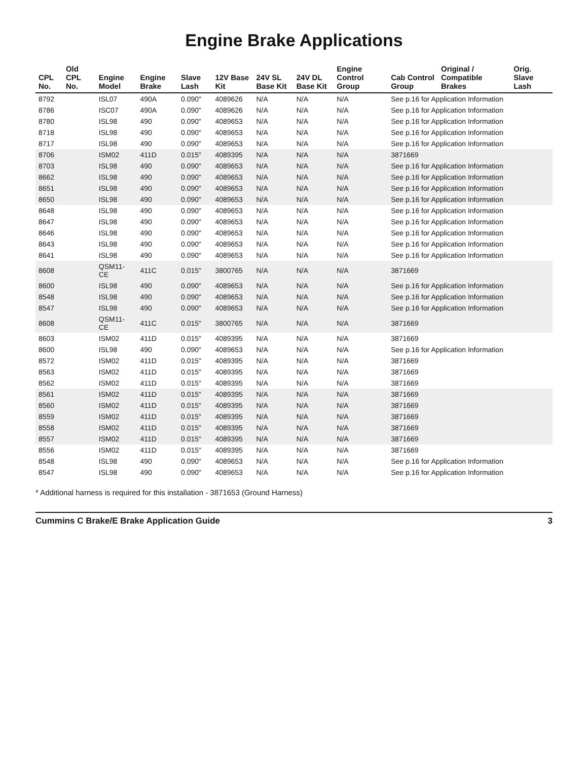Engine Brake Applications
| CPL No. | Old CPL No. | Engine Model | Engine Brake | Slave Lash | 12V Base Kit | 24V SL Base Kit | 24V DL Base Kit | Engine Control Group | Cab Control Group | Original / Compatible Brakes | Orig. Slave Lash |
| --- | --- | --- | --- | --- | --- | --- | --- | --- | --- | --- | --- |
| 8792 | | ISL07 | 490A | 0.090" | 4089626 | N/A | N/A | N/A | See p.16 for Application Information | | |
| 8786 | | ISC07 | 490A | 0.090" | 4089626 | N/A | N/A | N/A | See p.16 for Application Information | | |
| 8780 | | ISL98 | 490 | 0.090" | 4089653 | N/A | N/A | N/A | See p.16 for Application Information | | |
| 8718 | | ISL98 | 490 | 0.090" | 4089653 | N/A | N/A | N/A | See p.16 for Application Information | | |
| 8717 | | ISL98 | 490 | 0.090" | 4089653 | N/A | N/A | N/A | See p.16 for Application Information | | |
| 8706 | | ISM02 | 411D | 0.015" | 4089395 | N/A | N/A | N/A | 3871669 | | |
| 8703 | | ISL98 | 490 | 0.090" | 4089653 | N/A | N/A | N/A | See p.16 for Application Information | | |
| 8662 | | ISL98 | 490 | 0.090" | 4089653 | N/A | N/A | N/A | See p.16 for Application Information | | |
| 8651 | | ISL98 | 490 | 0.090" | 4089653 | N/A | N/A | N/A | See p.16 for Application Information | | |
| 8650 | | ISL98 | 490 | 0.090" | 4089653 | N/A | N/A | N/A | See p.16 for Application Information | | |
| 8648 | | ISL98 | 490 | 0.090" | 4089653 | N/A | N/A | N/A | See p.16 for Application Information | | |
| 8647 | | ISL98 | 490 | 0.090" | 4089653 | N/A | N/A | N/A | See p.16 for Application Information | | |
| 8646 | | ISL98 | 490 | 0.090" | 4089653 | N/A | N/A | N/A | See p.16 for Application Information | | |
| 8643 | | ISL98 | 490 | 0.090" | 4089653 | N/A | N/A | N/A | See p.16 for Application Information | | |
| 8641 | | ISL98 | 490 | 0.090" | 4089653 | N/A | N/A | N/A | See p.16 for Application Information | | |
| 8608 | | QSM11-CE | 411C | 0.015" | 3800765 | N/A | N/A | N/A | 3871669 | | |
| 8600 | | ISL98 | 490 | 0.090" | 4089653 | N/A | N/A | N/A | See p.16 for Application Information | | |
| 8548 | | ISL98 | 490 | 0.090" | 4089653 | N/A | N/A | N/A | See p.16 for Application Information | | |
| 8547 | | ISL98 | 490 | 0.090" | 4089653 | N/A | N/A | N/A | See p.16 for Application Information | | |
| 8608 | | QSM11-CE | 411C | 0.015" | 3800765 | N/A | N/A | N/A | 3871669 | | |
| 8603 | | ISM02 | 411D | 0.015" | 4089395 | N/A | N/A | N/A | 3871669 | | |
| 8600 | | ISL98 | 490 | 0.090" | 4089653 | N/A | N/A | N/A | See p.16 for Application Information | | |
| 8572 | | ISM02 | 411D | 0.015" | 4089395 | N/A | N/A | N/A | 3871669 | | |
| 8563 | | ISM02 | 411D | 0.015" | 4089395 | N/A | N/A | N/A | 3871669 | | |
| 8562 | | ISM02 | 411D | 0.015" | 4089395 | N/A | N/A | N/A | 3871669 | | |
| 8561 | | ISM02 | 411D | 0.015" | 4089395 | N/A | N/A | N/A | 3871669 | | |
| 8560 | | ISM02 | 411D | 0.015" | 4089395 | N/A | N/A | N/A | 3871669 | | |
| 8559 | | ISM02 | 411D | 0.015" | 4089395 | N/A | N/A | N/A | 3871669 | | |
| 8558 | | ISM02 | 411D | 0.015" | 4089395 | N/A | N/A | N/A | 3871669 | | |
| 8557 | | ISM02 | 411D | 0.015" | 4089395 | N/A | N/A | N/A | 3871669 | | |
| 8556 | | ISM02 | 411D | 0.015" | 4089395 | N/A | N/A | N/A | 3871669 | | |
| 8548 | | ISL98 | 490 | 0.090" | 4089653 | N/A | N/A | N/A | See p.16 for Application Information | | |
| 8547 | | ISL98 | 490 | 0.090" | 4089653 | N/A | N/A | N/A | See p.16 for Application Information | | |
* Additional harness is required for this installation - 3871653 (Ground Harness)
Cummins C Brake/E Brake Application Guide 3